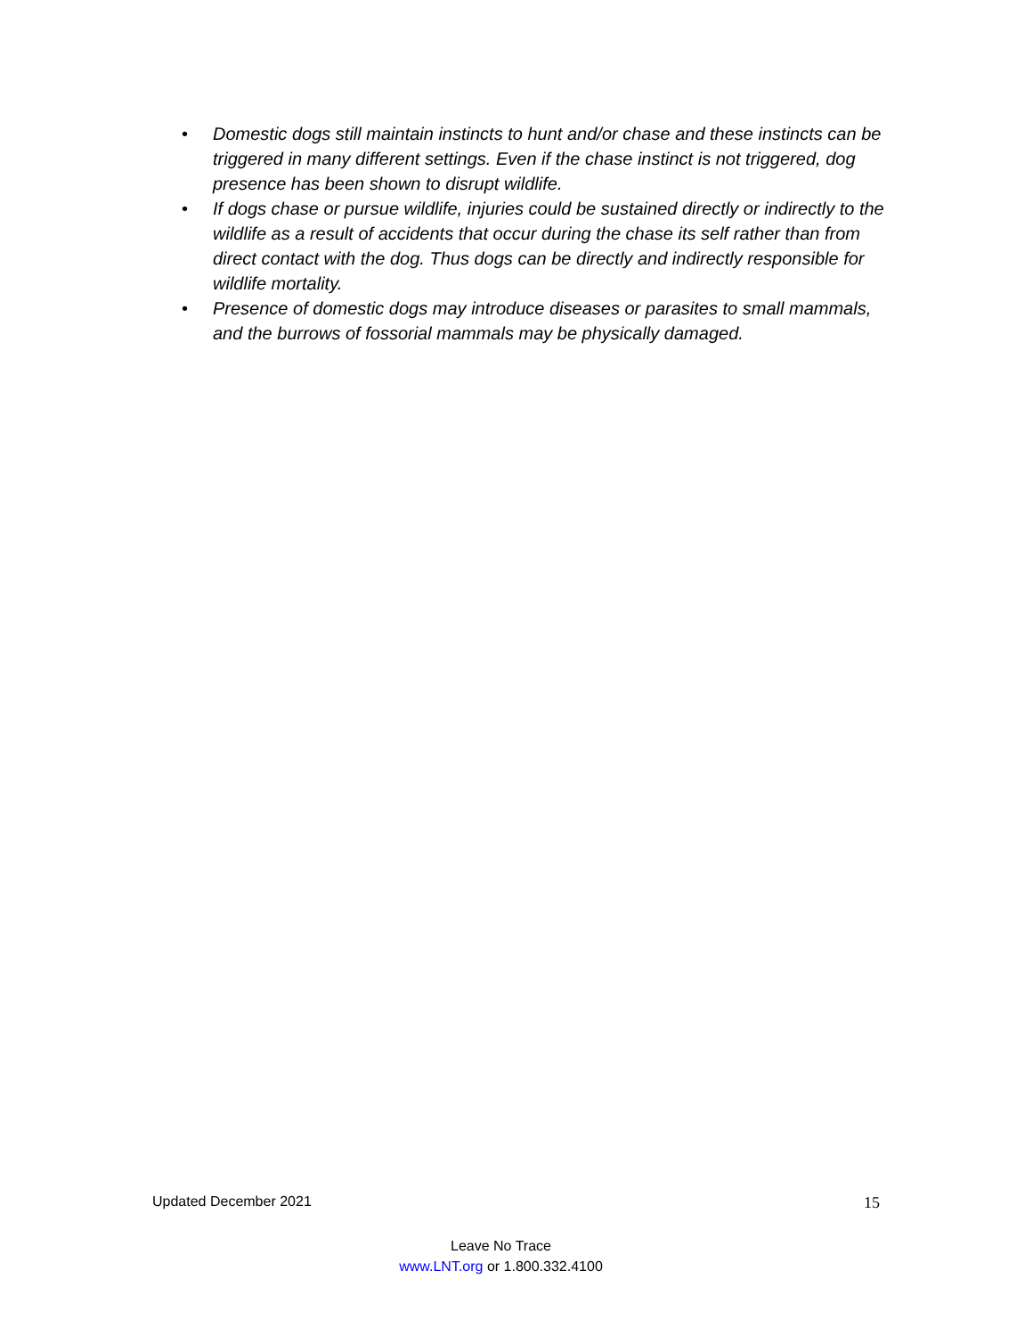• Domestic dogs still maintain instincts to hunt and/or chase and these instincts can be triggered in many different settings. Even if the chase instinct is not triggered, dog presence has been shown to disrupt wildlife.
• If dogs chase or pursue wildlife, injuries could be sustained directly or indirectly to the wildlife as a result of accidents that occur during the chase its self rather than from direct contact with the dog. Thus dogs can be directly and indirectly responsible for wildlife mortality.
• Presence of domestic dogs may introduce diseases or parasites to small mammals, and the burrows of fossorial mammals may be physically damaged.
Updated December 2021 15
Leave No Trace
www.LNT.org or 1.800.332.4100